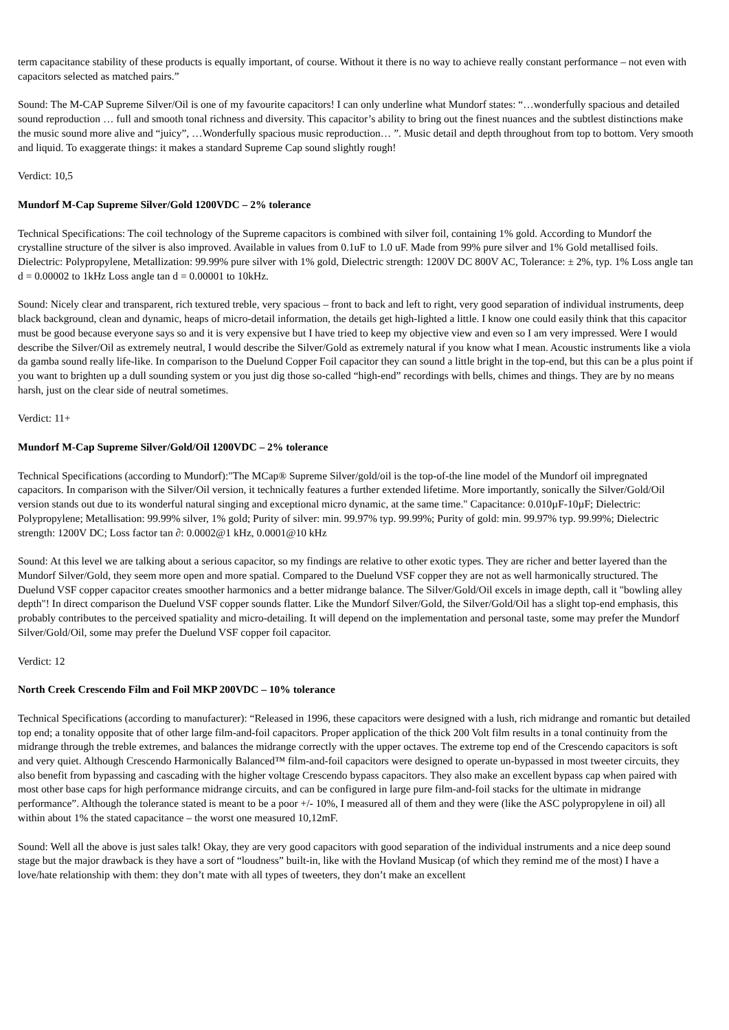term capacitance stability of these products is equally important, of course. Without it there is no way to achieve really constant performance – not even with capacitors selected as matched pairs.”
Sound: The M-CAP Supreme Silver/Oil is one of my favourite capacitors! I can only underline what Mundorf states: “…wonderfully spacious and detailed sound reproduction … full and smooth tonal richness and diversity. This capacitor’s ability to bring out the finest nuances and the subtlest distinctions make the music sound more alive and “juicy”, …Wonderfully spacious music reproduction… ”. Music detail and depth throughout from top to bottom. Very smooth and liquid. To exaggerate things: it makes a standard Supreme Cap sound slightly rough!
Verdict: 10,5
Mundorf M-Cap Supreme Silver/Gold 1200VDC – 2% tolerance
Technical Specifications: The coil technology of the Supreme capacitors is combined with silver foil, containing 1% gold. According to Mundorf the crystalline structure of the silver is also improved. Available in values from 0.1uF to 1.0 uF. Made from 99% pure silver and 1% Gold metallised foils. Dielectric: Polypropylene, Metallization: 99.99% pure silver with 1% gold, Dielectric strength: 1200V DC 800V AC, Tolerance: ± 2%, typ. 1% Loss angle tan d = 0.00002 to 1kHz Loss angle tan d = 0.00001 to 10kHz.
Sound: Nicely clear and transparent, rich textured treble, very spacious – front to back and left to right, very good separation of individual instruments, deep black background, clean and dynamic, heaps of micro-detail information, the details get high-lighted a little. I know one could easily think that this capacitor must be good because everyone says so and it is very expensive but I have tried to keep my objective view and even so I am very impressed. Were I would describe the Silver/Oil as extremely neutral, I would describe the Silver/Gold as extremely natural if you know what I mean. Acoustic instruments like a viola da gamba sound really life-like. In comparison to the Duelund Copper Foil capacitor they can sound a little bright in the top-end, but this can be a plus point if you want to brighten up a dull sounding system or you just dig those so-called “high-end” recordings with bells, chimes and things. They are by no means harsh, just on the clear side of neutral sometimes.
Verdict: 11+
Mundorf M-Cap Supreme Silver/Gold/Oil 1200VDC – 2% tolerance
Technical Specifications (according to Mundorf):"The MCap® Supreme Silver/gold/oil is the top-of-the line model of the Mundorf oil impregnated capacitors. In comparison with the Silver/Oil version, it technically features a further extended lifetime. More importantly, sonically the Silver/Gold/Oil version stands out due to its wonderful natural singing and exceptional micro dynamic, at the same time." Capacitance: 0.010µF-10µF; Dielectric: Polypropylene; Metallisation: 99.99% silver, 1% gold; Purity of silver: min. 99.97% typ. 99.99%; Purity of gold: min. 99.97% typ. 99.99%; Dielectric strength: 1200V DC; Loss factor tan ∂: 0.0002@1 kHz, 0.0001@10 kHz
Sound: At this level we are talking about a serious capacitor, so my findings are relative to other exotic types. They are richer and better layered than the Mundorf Silver/Gold, they seem more open and more spatial. Compared to the Duelund VSF copper they are not as well harmonically structured. The Duelund VSF copper capacitor creates smoother harmonics and a better midrange balance. The Silver/Gold/Oil excels in image depth, call it "bowling alley depth"! In direct comparison the Duelund VSF copper sounds flatter. Like the Mundorf Silver/Gold, the Silver/Gold/Oil has a slight top-end emphasis, this probably contributes to the perceived spatiality and micro-detailing. It will depend on the implementation and personal taste, some may prefer the Mundorf Silver/Gold/Oil, some may prefer the Duelund VSF copper foil capacitor.
Verdict: 12
North Creek Crescendo Film and Foil MKP 200VDC – 10% tolerance
Technical Specifications (according to manufacturer): “Released in 1996, these capacitors were designed with a lush, rich midrange and romantic but detailed top end; a tonality opposite that of other large film-and-foil capacitors. Proper application of the thick 200 Volt film results in a tonal continuity from the midrange through the treble extremes, and balances the midrange correctly with the upper octaves. The extreme top end of the Crescendo capacitors is soft and very quiet. Although Crescendo Harmonically Balanced™ film-and-foil capacitors were designed to operate un-bypassed in most tweeter circuits, they also benefit from bypassing and cascading with the higher voltage Crescendo bypass capacitors. They also make an excellent bypass cap when paired with most other base caps for high performance midrange circuits, and can be configured in large pure film-and-foil stacks for the ultimate in midrange performance”. Although the tolerance stated is meant to be a poor +/- 10%, I measured all of them and they were (like the ASC polypropylene in oil) all within about 1% the stated capacitance – the worst one measured 10,12mF.
Sound: Well all the above is just sales talk! Okay, they are very good capacitors with good separation of the individual instruments and a nice deep sound stage but the major drawback is they have a sort of “loudness” built-in, like with the Hovland Musicap (of which they remind me of the most) I have a love/hate relationship with them: they don’t mate with all types of tweeters, they don’t make an excellent